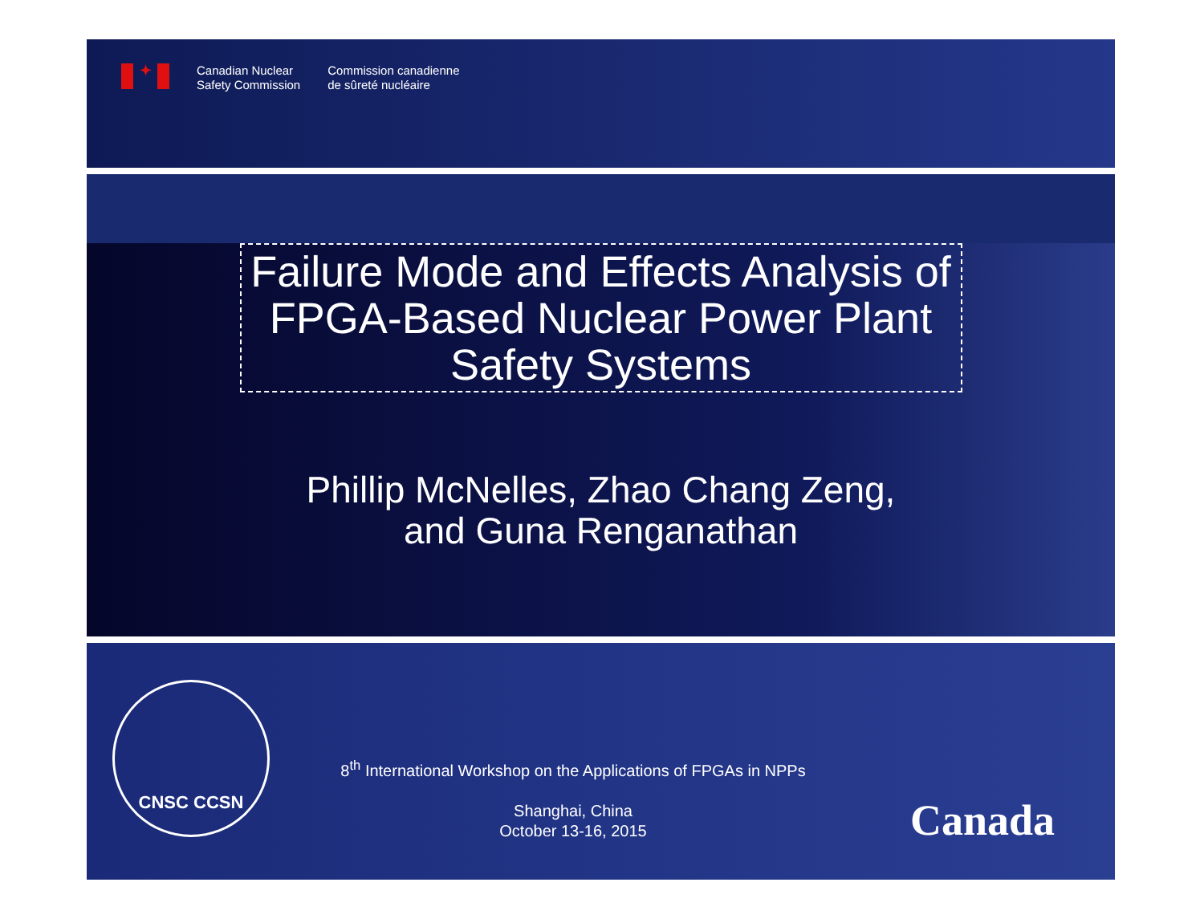✦
Canadian Nuclear
Safety Commission
Commission canadienne
de sûreté nucléaire
Failure Mode and Effects Analysis of FPGA-Based Nuclear Power Plant Safety Systems
Phillip McNelles, Zhao Chang Zeng,
and Guna Renganathan
CNSC CCSN
8<sup>th</sup> International Workshop on the Applications of FPGAs in NPPs
Shanghai, China
October 13-16, 2015
Canada